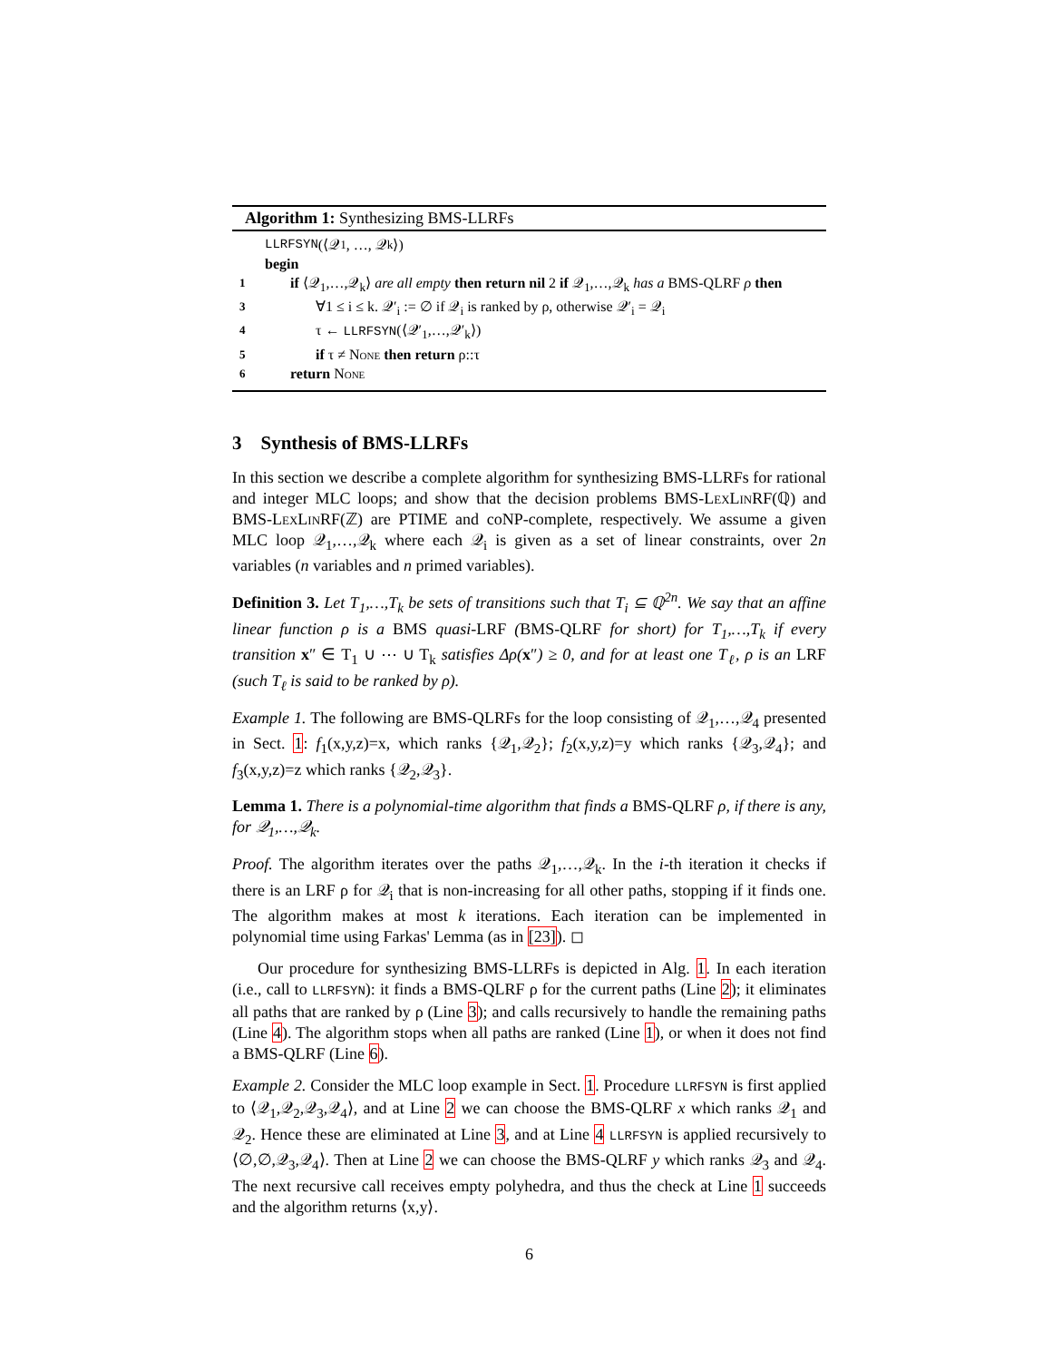Algorithm 1: Synthesizing BMS-LLRFs
LLRFSYN (⟨𝒬<sub>1</sub>, …, 𝒬<sub>k</sub>⟩)
begin
1 if ⟨𝒬<sub>1</sub>,…,𝒬<sub>k</sub>⟩ are all empty then return nil 2 if 𝒬<sub>1</sub>,…,𝒬<sub>k</sub> has a BMS-QLRF ρ then
3 ∀1 ≤ i ≤ k. 𝒬′<sub>i</sub> := ∅ if 𝒬<sub>i</sub> is ranked by ρ, otherwise 𝒬′<sub>i</sub> = 𝒬<sub>i</sub>
4 τ ← LLRFSYN(⟨𝒬′<sub>1</sub>,…,𝒬′<sub>k</sub>⟩)
5 if τ ≠ None then return ρ::τ
6 return None
3 Synthesis of BMS-LLRFs
In this section we describe a complete algorithm for synthesizing BMS-LLRFs for rational and integer MLC loops; and show that the decision problems BMS-LexLinRF(ℚ) and BMS-LexLinRF(ℤ) are PTIME and coNP-complete, respectively. We assume a given MLC loop 𝒬<sub>1</sub>,…,𝒬<sub>k</sub> where each 𝒬<sub>i</sub> is given as a set of linear constraints, over 2n variables (n variables and n primed variables).
Definition 3. Let T<sub>1</sub>,…,T<sub>k</sub> be sets of transitions such that T<sub>i</sub> ⊆ ℚ<sup>2n</sup>. We say that an affine linear function ρ is a BMS quasi-LRF (BMS-QLRF for short) for T<sub>1</sub>,…,T<sub>k</sub> if every transition x″ ∈ T<sub>1</sub> ∪ ⋯ ∪ T<sub>k</sub> satisfies Δρ(x″) ≥ 0, and for at least one T<sub>ℓ</sub>, ρ is an LRF (such T<sub>ℓ</sub> is said to be ranked by ρ).
Example 1. The following are BMS-QLRFs for the loop consisting of 𝒬<sub>1</sub>,…,𝒬<sub>4</sub> presented in Sect. 1: f<sub>1</sub>(x,y,z)=x, which ranks {𝒬<sub>1</sub>,𝒬<sub>2</sub>}; f<sub>2</sub>(x,y,z)=y which ranks {𝒬<sub>3</sub>,𝒬<sub>4</sub>}; and f<sub>3</sub>(x,y,z)=z which ranks {𝒬<sub>2</sub>,𝒬<sub>3</sub>}.
Lemma 1. There is a polynomial-time algorithm that finds a BMS-QLRF ρ, if there is any, for 𝒬<sub>1</sub>,…,𝒬<sub>k</sub>.
Proof. The algorithm iterates over the paths 𝒬<sub>1</sub>,…,𝒬<sub>k</sub>. In the i-th iteration it checks if there is an LRF ρ for 𝒬<sub>i</sub> that is non-increasing for all other paths, stopping if it finds one. The algorithm makes at most k iterations. Each iteration can be implemented in polynomial time using Farkas' Lemma (as in [23]). ◻
Our procedure for synthesizing BMS-LLRFs is depicted in Alg. 1. In each iteration (i.e., call to LLRFSYN): it finds a BMS-QLRF ρ for the current paths (Line 2); it eliminates all paths that are ranked by ρ (Line 3); and calls recursively to handle the remaining paths (Line 4). The algorithm stops when all paths are ranked (Line 1), or when it does not find a BMS-QLRF (Line 6).
Example 2. Consider the MLC loop example in Sect. 1. Procedure LLRFSYN is first applied to ⟨𝒬<sub>1</sub>,𝒬<sub>2</sub>,𝒬<sub>3</sub>,𝒬<sub>4</sub>⟩, and at Line 2 we can choose the BMS-QLRF x which ranks 𝒬<sub>1</sub> and 𝒬<sub>2</sub>. Hence these are eliminated at Line 3, and at Line 4 LLRFSYN is applied recursively to ⟨∅,∅,𝒬<sub>3</sub>,𝒬<sub>4</sub>⟩. Then at Line 2 we can choose the BMS-QLRF y which ranks 𝒬<sub>3</sub> and 𝒬<sub>4</sub>. The next recursive call receives empty polyhedra, and thus the check at Line 1 succeeds and the algorithm returns ⟨x,y⟩.
6